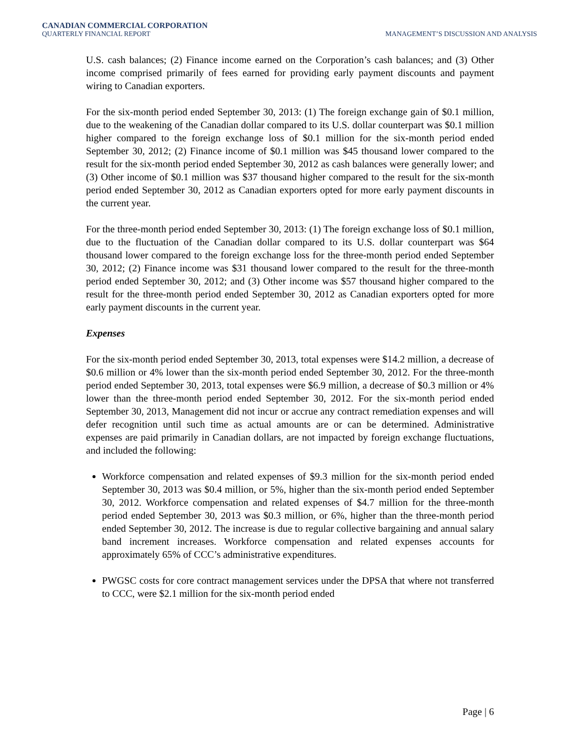CANADIAN COMMERCIAL CORPORATION
QUARTERLY FINANCIAL REPORT
MANAGEMENT’S DISCUSSION AND ANALYSIS
U.S. cash balances; (2) Finance income earned on the Corporation’s cash balances; and (3) Other income comprised primarily of fees earned for providing early payment discounts and payment wiring to Canadian exporters.
For the six-month period ended September 30, 2013: (1) The foreign exchange gain of $0.1 million, due to the weakening of the Canadian dollar compared to its U.S. dollar counterpart was $0.1 million higher compared to the foreign exchange loss of $0.1 million for the six-month period ended September 30, 2012; (2) Finance income of $0.1 million was $45 thousand lower compared to the result for the six-month period ended September 30, 2012 as cash balances were generally lower; and (3) Other income of $0.1 million was $37 thousand higher compared to the result for the six-month period ended September 30, 2012 as Canadian exporters opted for more early payment discounts in the current year.
For the three-month period ended September 30, 2013: (1) The foreign exchange loss of $0.1 million, due to the fluctuation of the Canadian dollar compared to its U.S. dollar counterpart was $64 thousand lower compared to the foreign exchange loss for the three-month period ended September 30, 2012; (2) Finance income was $31 thousand lower compared to the result for the three-month period ended September 30, 2012; and (3) Other income was $57 thousand higher compared to the result for the three-month period ended September 30, 2012 as Canadian exporters opted for more early payment discounts in the current year.
Expenses
For the six-month period ended September 30, 2013, total expenses were $14.2 million, a decrease of $0.6 million or 4% lower than the six-month period ended September 30, 2012. For the three-month period ended September 30, 2013, total expenses were $6.9 million, a decrease of $0.3 million or 4% lower than the three-month period ended September 30, 2012. For the six-month period ended September 30, 2013, Management did not incur or accrue any contract remediation expenses and will defer recognition until such time as actual amounts are or can be determined. Administrative expenses are paid primarily in Canadian dollars, are not impacted by foreign exchange fluctuations, and included the following:
Workforce compensation and related expenses of $9.3 million for the six-month period ended September 30, 2013 was $0.4 million, or 5%, higher than the six-month period ended September 30, 2012. Workforce compensation and related expenses of $4.7 million for the three-month period ended September 30, 2013 was $0.3 million, or 6%, higher than the three-month period ended September 30, 2012. The increase is due to regular collective bargaining and annual salary band increment increases. Workforce compensation and related expenses accounts for approximately 65% of CCC’s administrative expenditures.
PWGSC costs for core contract management services under the DPSA that where not transferred to CCC, were $2.1 million for the six-month period ended
Page | 6